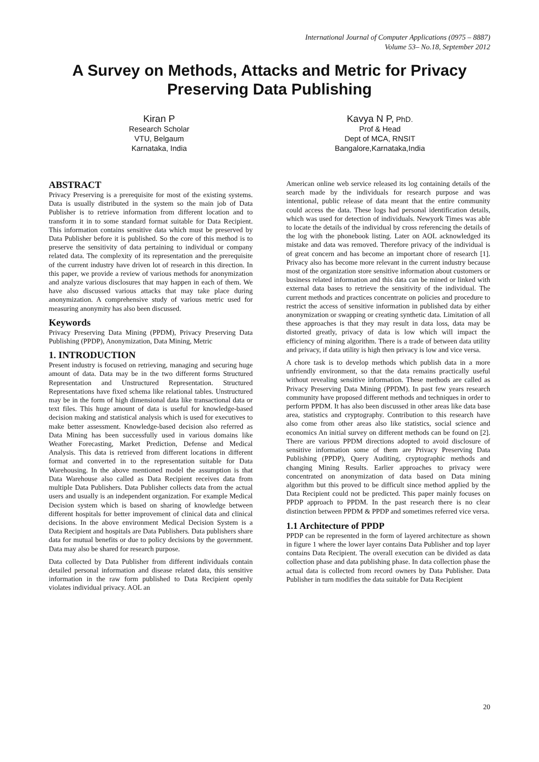International Journal of Computer Applications (0975 – 8887)
Volume 53– No.18, September 2012
A Survey on Methods, Attacks and Metric for Privacy Preserving Data Publishing
Kiran P
Research Scholar
VTU, Belgaum
Karnataka, India
Kavya N P, PhD.
Prof & Head
Dept of MCA, RNSIT
Bangalore,Karnataka,India
ABSTRACT
Privacy Preserving is a prerequisite for most of the existing systems. Data is usually distributed in the system so the main job of Data Publisher is to retrieve information from different location and to transform it in to some standard format suitable for Data Recipient. This information contains sensitive data which must be preserved by Data Publisher before it is published. So the core of this method is to preserve the sensitivity of data pertaining to individual or company related data. The complexity of its representation and the prerequisite of the current industry have driven lot of research in this direction. In this paper, we provide a review of various methods for anonymization and analyze various disclosures that may happen in each of them. We have also discussed various attacks that may take place during anonymization. A comprehensive study of various metric used for measuring anonymity has also been discussed.
Keywords
Privacy Preserving Data Mining (PPDM), Privacy Preserving Data Publishing (PPDP), Anonymization, Data Mining, Metric
1. INTRODUCTION
Present industry is focused on retrieving, managing and securing huge amount of data. Data may be in the two different forms Structured Representation and Unstructured Representation. Structured Representations have fixed schema like relational tables. Unstructured may be in the form of high dimensional data like transactional data or text files. This huge amount of data is useful for knowledge-based decision making and statistical analysis which is used for executives to make better assessment. Knowledge-based decision also referred as Data Mining has been successfully used in various domains like Weather Forecasting, Market Prediction, Defense and Medical Analysis. This data is retrieved from different locations in different format and converted in to the representation suitable for Data Warehousing. In the above mentioned model the assumption is that Data Warehouse also called as Data Recipient receives data from multiple Data Publishers. Data Publisher collects data from the actual users and usually is an independent organization. For example Medical Decision system which is based on sharing of knowledge between different hospitals for better improvement of clinical data and clinical decisions. In the above environment Medical Decision System is a Data Recipient and hospitals are Data Publishers. Data publishers share data for mutual benefits or due to policy decisions by the government. Data may also be shared for research purpose.
Data collected by Data Publisher from different individuals contain detailed personal information and disease related data, this sensitive information in the raw form published to Data Recipient openly violates individual privacy. AOL an
American online web service released its log containing details of the search made by the individuals for research purpose and was intentional, public release of data meant that the entire community could access the data. These logs had personal identification details, which was used for detection of individuals. Newyork Times was able to locate the details of the individual by cross referencing the details of the log with the phonebook listing. Later on AOL acknowledged its mistake and data was removed. Therefore privacy of the individual is of great concern and has become an important chore of research [1]. Privacy also has become more relevant in the current industry because most of the organization store sensitive information about customers or business related information and this data can be mined or linked with external data bases to retrieve the sensitivity of the individual. The current methods and practices concentrate on policies and procedure to restrict the access of sensitive information in published data by either anonymization or swapping or creating synthetic data. Limitation of all these approaches is that they may result in data loss, data may be distorted greatly, privacy of data is low which will impact the efficiency of mining algorithm. There is a trade of between data utility and privacy, if data utility is high then privacy is low and vice versa.
A chore task is to develop methods which publish data in a more unfriendly environment, so that the data remains practically useful without revealing sensitive information. These methods are called as Privacy Preserving Data Mining (PPDM). In past few years research community have proposed different methods and techniques in order to perform PPDM. It has also been discussed in other areas like data base area, statistics and cryptography. Contribution to this research have also come from other areas also like statistics, social science and economics An initial survey on different methods can be found on [2]. There are various PPDM directions adopted to avoid disclosure of sensitive information some of them are Privacy Preserving Data Publishing (PPDP), Query Auditing, cryptographic methods and changing Mining Results. Earlier approaches to privacy were concentrated on anonymization of data based on Data mining algorithm but this proved to be difficult since method applied by the Data Recipient could not be predicted. This paper mainly focuses on PPDP approach to PPDM. In the past research there is no clear distinction between PPDM & PPDP and sometimes referred vice versa.
1.1 Architecture of PPDP
PPDP can be represented in the form of layered architecture as shown in figure 1 where the lower layer contains Data Publisher and top layer contains Data Recipient. The overall execution can be divided as data collection phase and data publishing phase. In data collection phase the actual data is collected from record owners by Data Publisher. Data Publisher in turn modifies the data suitable for Data Recipient
20